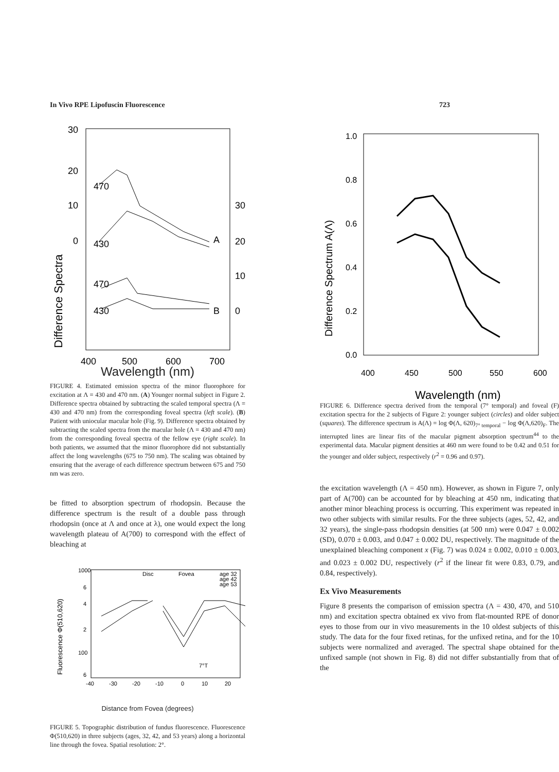In Vivo RPE Lipofuscin Fluorescence 723
Difference Spectra
30
20
10
0
30
20
10
0
470
430
470
430
A
B
400
500
600
700
Wavelength (nm)
FIGURE 4. Estimated emission spectra of the minor fluorophore for excitation at Λ = 430 and 470 nm. (A) Younger normal subject in Figure 2. Difference spectra obtained by subtracting the scaled temporal spectra (Λ = 430 and 470 nm) from the corresponding foveal spectra (left scale). (B) Patient with uniocular macular hole (Fig. 9). Difference spectra obtained by subtracting the scaled spectra from the macular hole (Λ = 430 and 470 nm) from the corresponding foveal spectra of the fellow eye (right scale). In both patients, we assumed that the minor fluorophore did not substantially affect the long wavelengths (675 to 750 nm). The scaling was obtained by ensuring that the average of each difference spectrum between 675 and 750 nm was zero.
be fitted to absorption spectrum of rhodopsin. Because the difference spectrum is the result of a double pass through rhodopsin (once at Λ and once at λ), one would expect the long wavelength plateau of A(700) to correspond with the effect of bleaching at
Fluorescence Φ(510,620)
1000
6
4
2
100
6
Disc
Fovea
age 32
age 42
age 53
7°T
-40
-30
-20
-10
0
10
20
Distance from Fovea (degrees)
FIGURE 5. Topographic distribution of fundus fluorescence. Fluorescence Φ(510,620) in three subjects (ages, 32, 42, and 53 years) along a horizontal line through the fovea. Spatial resolution: 2°.
Difference Spectrum A(Λ)
1.0
0.8
0.6
0.4
0.2
0.0
400
450
500
550
600
Wavelength (nm)
FIGURE 6. Difference spectra derived from the temporal (7° temporal) and foveal (F) excitation spectra for the 2 subjects of Figure 2: younger subject (circles) and older subject (squares). The difference spectrum is A(Λ) = log Φ(Λ, 620)<sub>7° temporal</sub> − log Φ(Λ,620)<sub>F</sub>. The interrupted lines are linear fits of the macular pigment absorption spectrum<sup>44</sup> to the experimental data. Macular pigment densities at 460 nm were found to be 0.42 and 0.51 for the younger and older subject, respectively (r<sup>2</sup> = 0.96 and 0.97).
the excitation wavelength (Λ = 450 nm). However, as shown in Figure 7, only part of A(700) can be accounted for by bleaching at 450 nm, indicating that another minor bleaching process is occurring. This experiment was repeated in two other subjects with similar results. For the three subjects (ages, 52, 42, and 32 years), the single-pass rhodopsin densities (at 500 nm) were 0.047 ± 0.002 (SD), 0.070 ± 0.003, and 0.047 ± 0.002 DU, respectively. The magnitude of the unexplained bleaching component x (Fig. 7) was 0.024 ± 0.002, 0.010 ± 0.003, and 0.023 ± 0.002 DU, respectively (r<sup>2</sup> if the linear fit were 0.83, 0.79, and 0.84, respectively).
Ex Vivo Measurements
Figure 8 presents the comparison of emission spectra (Λ = 430, 470, and 510 nm) and excitation spectra obtained ex vivo from flat-mounted RPE of donor eyes to those from our in vivo measurements in the 10 oldest subjects of this study. The data for the four fixed retinas, for the unfixed retina, and for the 10 subjects were normalized and averaged. The spectral shape obtained for the unfixed sample (not shown in Fig. 8) did not differ substantially from that of the